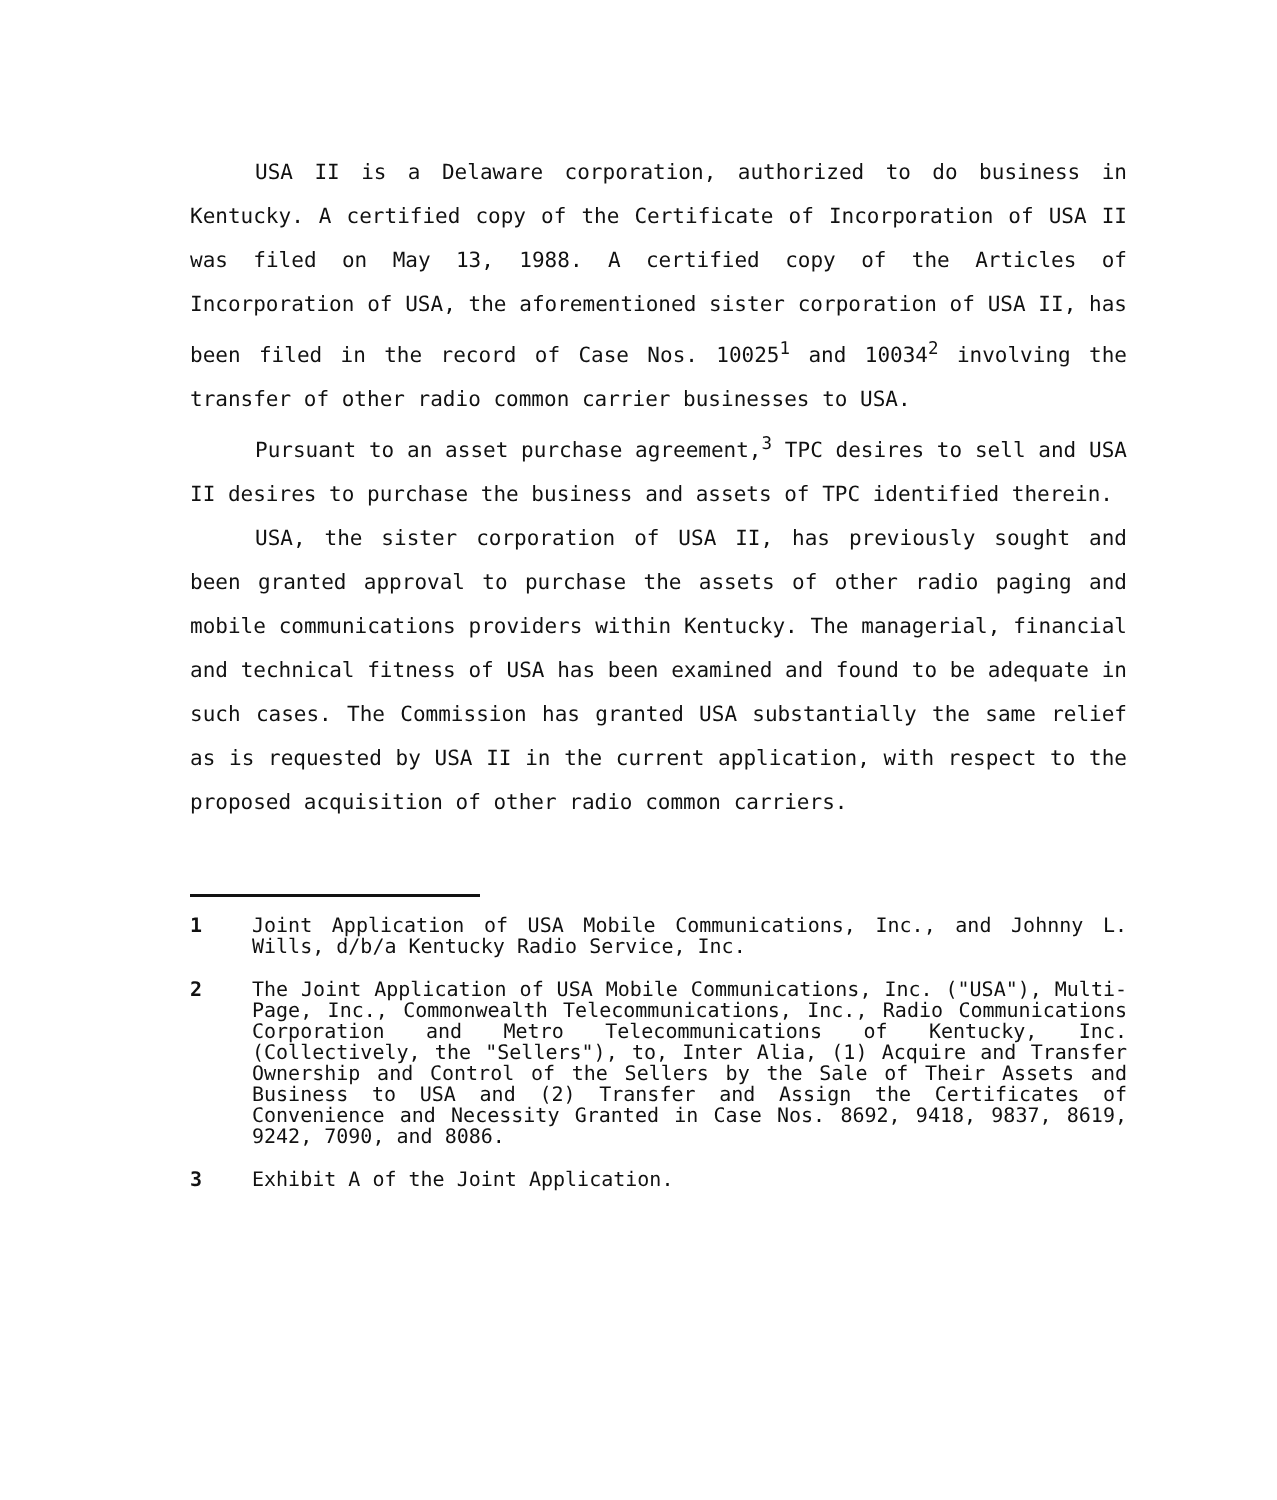USA II is a Delaware corporation, authorized to do business in Kentucky. A certified copy of the Certificate of Incorporation of USA II was filed on May 13, 1988. A certified copy of the Articles of Incorporation of USA, the aforementioned sister corporation of USA II, has been filed in the record of Case Nos. 10025<sup>1</sup> and 10034<sup>2</sup> involving the transfer of other radio common carrier businesses to USA.
Pursuant to an asset purchase agreement,<sup>3</sup> TPC desires to sell and USA II desires to purchase the business and assets of TPC identified therein.
USA, the sister corporation of USA II, has previously sought and been granted approval to purchase the assets of other radio paging and mobile communications providers within Kentucky. The managerial, financial and technical fitness of USA has been examined and found to be adequate in such cases. The Commission has granted USA substantially the same relief as is requested by USA II in the current application, with respect to the proposed acquisition of other radio common carriers.
1 Joint Application of USA Mobile Communications, Inc., and Johnny L. Wills, d/b/a Kentucky Radio Service, Inc.
2 The Joint Application of USA Mobile Communications, Inc. ("USA"), Multi-Page, Inc., Commonwealth Telecommunications, Inc., Radio Communications Corporation and Metro Telecommunications of Kentucky, Inc. (Collectively, the "Sellers"), to, Inter Alia, (1) Acquire and Transfer Ownership and Control of the Sellers by the Sale of Their Assets and Business to USA and (2) Transfer and Assign the Certificates of Convenience and Necessity Granted in Case Nos. 8692, 9418, 9837, 8619, 9242, 7090, and 8086.
3 Exhibit A of the Joint Application.